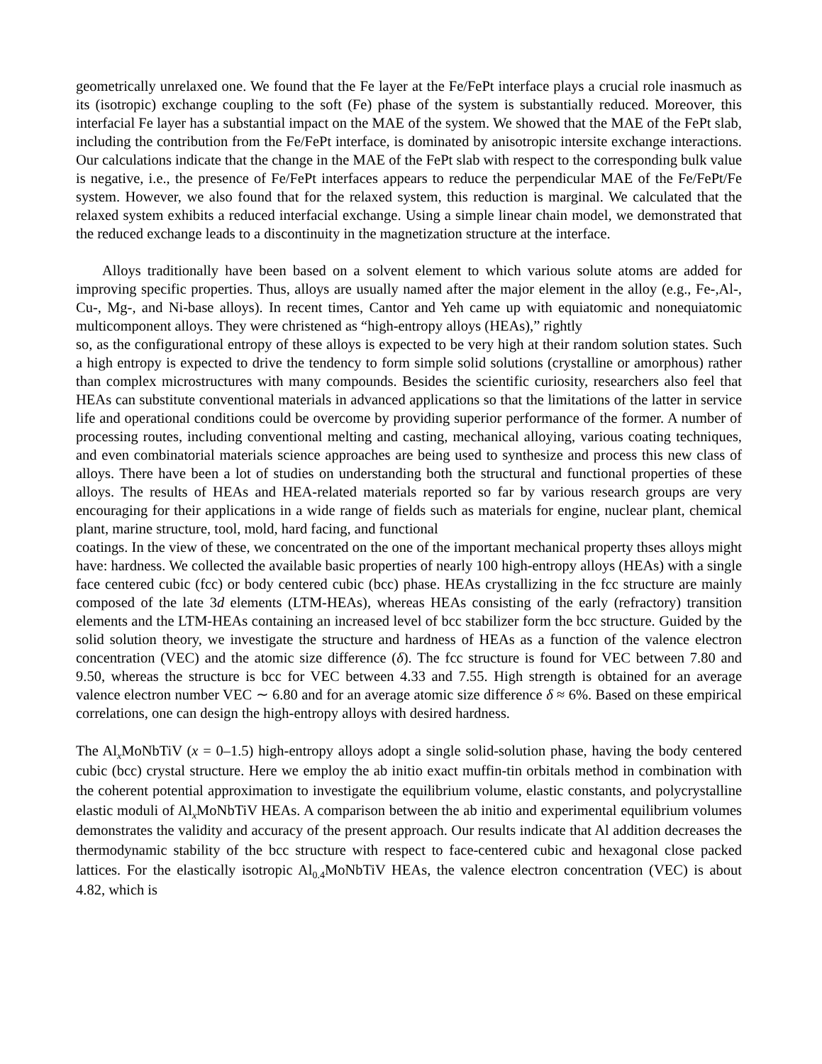geometrically unrelaxed one. We found that the Fe layer at the Fe/FePt interface plays a crucial role inasmuch as its (isotropic) exchange coupling to the soft (Fe) phase of the system is substantially reduced. Moreover, this interfacial Fe layer has a substantial impact on the MAE of the system. We showed that the MAE of the FePt slab, including the contribution from the Fe/FePt interface, is dominated by anisotropic intersite exchange interactions. Our calculations indicate that the change in the MAE of the FePt slab with respect to the corresponding bulk value is negative, i.e., the presence of Fe/FePt interfaces appears to reduce the perpendicular MAE of the Fe/FePt/Fe system. However, we also found that for the relaxed system, this reduction is marginal. We calculated that the relaxed system exhibits a reduced interfacial exchange. Using a simple linear chain model, we demonstrated that the reduced exchange leads to a discontinuity in the magnetization structure at the interface.
Alloys traditionally have been based on a solvent element to which various solute atoms are added for improving specific properties. Thus, alloys are usually named after the major element in the alloy (e.g., Fe-,Al-, Cu-, Mg-, and Ni-base alloys). In recent times, Cantor and Yeh came up with equiatomic and nonequiatomic multicomponent alloys. They were christened as “high-entropy alloys (HEAs),” rightly
so, as the configurational entropy of these alloys is expected to be very high at their random solution states. Such a high entropy is expected to drive the tendency to form simple solid solutions (crystalline or amorphous) rather than complex microstructures with many compounds. Besides the scientific curiosity, researchers also feel that HEAs can substitute conventional materials in advanced applications so that the limitations of the latter in service life and operational conditions could be overcome by providing superior performance of the former. A number of processing routes, including conventional melting and casting, mechanical alloying, various coating techniques, and even combinatorial materials science approaches are being used to synthesize and process this new class of alloys. There have been a lot of studies on understanding both the structural and functional properties of these alloys. The results of HEAs and HEA-related materials reported so far by various research groups are very encouraging for their applications in a wide range of fields such as materials for engine, nuclear plant, chemical plant, marine structure, tool, mold, hard facing, and functional
coatings. In the view of these, we concentrated on the one of the important mechanical property thses alloys might have: hardness. We collected the available basic properties of nearly 100 high-entropy alloys (HEAs) with a single face centered cubic (fcc) or body centered cubic (bcc) phase. HEAs crystallizing in the fcc structure are mainly composed of the late 3d elements (LTM-HEAs), whereas HEAs consisting of the early (refractory) transition elements and the LTM-HEAs containing an increased level of bcc stabilizer form the bcc structure. Guided by the solid solution theory, we investigate the structure and hardness of HEAs as a function of the valence electron concentration (VEC) and the atomic size difference (δ). The fcc structure is found for VEC between 7.80 and 9.50, whereas the structure is bcc for VEC between 4.33 and 7.55. High strength is obtained for an average valence electron number VEC ∼ 6.80 and for an average atomic size difference δ ≈ 6%. Based on these empirical correlations, one can design the high-entropy alloys with desired hardness.
The Al<sub>x</sub>MoNbTiV (x = 0–1.5) high-entropy alloys adopt a single solid-solution phase, having the body centered cubic (bcc) crystal structure. Here we employ the ab initio exact muffin-tin orbitals method in combination with the coherent potential approximation to investigate the equilibrium volume, elastic constants, and polycrystalline elastic moduli of Al<sub>x</sub>MoNbTiV HEAs. A comparison between the ab initio and experimental equilibrium volumes demonstrates the validity and accuracy of the present approach. Our results indicate that Al addition decreases the thermodynamic stability of the bcc structure with respect to face-centered cubic and hexagonal close packed lattices. For the elastically isotropic Al<sub>0.4</sub>MoNbTiV HEAs, the valence electron concentration (VEC) is about 4.82, which is